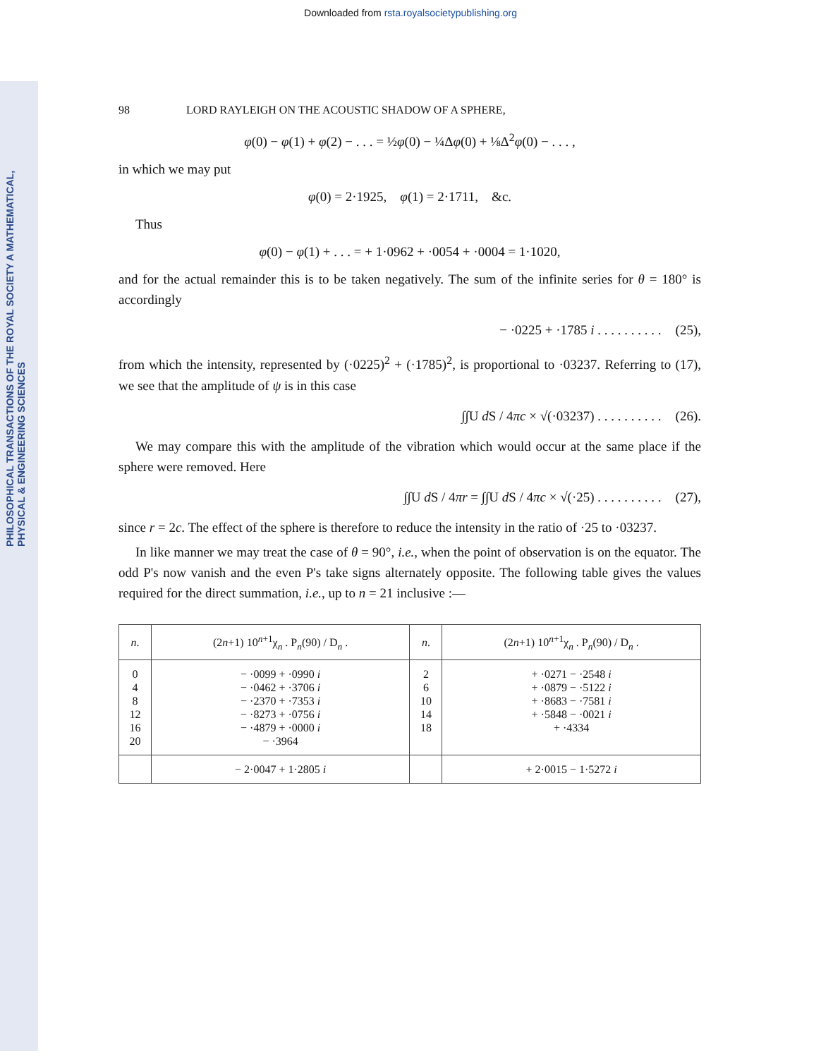Downloaded from rsta.royalsocietypublishing.org
PHILOSOPHICAL TRANSACTIONS OF THE ROYAL SOCIETY A MATHEMATICAL, PHYSICAL & ENGINEERING SCIENCES
98 LORD RAYLEIGH ON THE ACOUSTIC SHADOW OF A SPHERE,
φ(0) − φ(1) + φ(2) − . . . = ½φ(0) − ¼Δφ(0) + ⅛Δ<sup>2</sup>φ(0) − . . . ,
in which we may put
φ(0) = 2·1925, φ(1) = 2·1711, &c.
Thus
φ(0) − φ(1) + . . . = + 1·0962 + ·0054 + ·0004 = 1·1020,
and for the actual remainder this is to be taken negatively. The sum of the infinite series for θ = 180° is accordingly
− ·0225 + ·1785 i . . . . . . . . . . (25),
from which the intensity, represented by (·0225)<sup>2</sup> + (·1785)<sup>2</sup>, is proportional to ·03237. Referring to (17), we see that the amplitude of ψ is in this case
∫∫U d S / 4πc × √(·03237) . . . . . . . . . . (26).
We may compare this with the amplitude of the vibration which would occur at the same place if the sphere were removed. Here
∫∫U d S / 4πr = ∫∫U d S / 4πc × √(·25) . . . . . . . . . . (27),
since r = 2c. The effect of the sphere is therefore to reduce the intensity in the ratio of ·25 to ·03237.
In like manner we may treat the case of θ = 90°, i.e., when the point of observation is on the equator. The odd P's now vanish and the even P's take signs alternately opposite. The following table gives the values required for the direct summation, i.e., up to n = 21 inclusive :—
| n . | (2 n +1) 10<sup>n+1</sup>χ<sub>n</sub> . P<sub>n</sub>(90) / D<sub>n</sub> . | n . | (2 n +1) 10<sup>n+1</sup>χ<sub>n</sub> . P<sub>n</sub>(90) / D<sub>n</sub> . |
| --- | --- | --- | --- |
| 0 4 8 12 16 20 | − ·0099 + ·0990 i − ·0462 + ·3706 i − ·2370 + ·7353 i − ·8273 + ·0756 i − ·4879 + ·0000 i − ·3964 | 2 6 10 14 18 | + ·0271 − ·2548 i + ·0879 − ·5122 i + ·8683 − ·7581 i + ·5848 − ·0021 i + ·4334 |
| | − 2·0047 + 1·2805 i | | + 2·0015 − 1·5272 i |